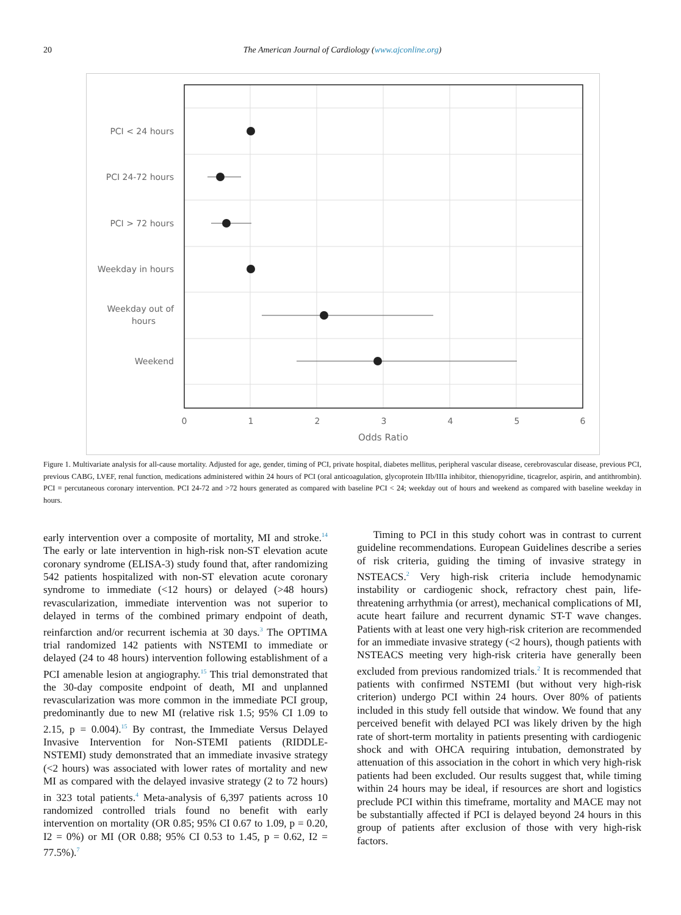20
The American Journal of Cardiology (www.ajconline.org)
PCI < 24 hours
PCI 24-72 hours
PCI > 72 hours
Weekday in hours
Weekday out of
hours
Weekend
0
1
2
3
4
5
6
Odds Ratio
Figure 1. Multivariate analysis for all-cause mortality. Adjusted for age, gender, timing of PCI, private hospital, diabetes mellitus, peripheral vascular disease, cerebrovascular disease, previous PCI, previous CABG, LVEF, renal function, medications administered within 24 hours of PCI (oral anticoagulation, glycoprotein IIb/IIIa inhibitor, thienopyridine, ticagrelor, aspirin, and antithrombin). PCI = percutaneous coronary intervention. PCI 24-72 and >72 hours generated as compared with baseline PCI < 24; weekday out of hours and weekend as compared with baseline weekday in hours.
early intervention over a composite of mortality, MI and stroke.<sup>14</sup> The early or late intervention in high-risk non-ST elevation acute coronary syndrome (ELISA-3) study found that, after randomizing 542 patients hospitalized with non-ST elevation acute coronary syndrome to immediate (<12 hours) or delayed (>48 hours) revascularization, immediate intervention was not superior to delayed in terms of the combined primary endpoint of death, reinfarction and/or recurrent ischemia at 30 days.<sup>3</sup> The OPTIMA trial randomized 142 patients with NSTEMI to immediate or delayed (24 to 48 hours) intervention following establishment of a PCI amenable lesion at angiography.<sup>15</sup> This trial demonstrated that the 30-day composite endpoint of death, MI and unplanned revascularization was more common in the immediate PCI group, predominantly due to new MI (relative risk 1.5; 95% CI 1.09 to 2.15, p = 0.004).<sup>15</sup> By contrast, the Immediate Versus Delayed Invasive Intervention for Non-STEMI patients (RIDDLE-NSTEMI) study demonstrated that an immediate invasive strategy (<2 hours) was associated with lower rates of mortality and new MI as compared with the delayed invasive strategy (2 to 72 hours) in 323 total patients.<sup>4</sup> Meta-analysis of 6,397 patients across 10 randomized controlled trials found no benefit with early intervention on mortality (OR 0.85; 95% CI 0.67 to 1.09, p = 0.20, I2 = 0%) or MI (OR 0.88; 95% CI 0.53 to 1.45, p = 0.62, I2 = 77.5%).<sup>7</sup>
Timing to PCI in this study cohort was in contrast to current guideline recommendations. European Guidelines describe a series of risk criteria, guiding the timing of invasive strategy in NSTEACS.<sup>2</sup> Very high-risk criteria include hemodynamic instability or cardiogenic shock, refractory chest pain, life-threatening arrhythmia (or arrest), mechanical complications of MI, acute heart failure and recurrent dynamic ST-T wave changes. Patients with at least one very high-risk criterion are recommended for an immediate invasive strategy (<2 hours), though patients with NSTEACS meeting very high-risk criteria have generally been excluded from previous randomized trials.<sup>2</sup> It is recommended that patients with confirmed NSTEMI (but without very high-risk criterion) undergo PCI within 24 hours. Over 80% of patients included in this study fell outside that window. We found that any perceived benefit with delayed PCI was likely driven by the high rate of short-term mortality in patients presenting with cardiogenic shock and with OHCA requiring intubation, demonstrated by attenuation of this association in the cohort in which very high-risk patients had been excluded. Our results suggest that, while timing within 24 hours may be ideal, if resources are short and logistics preclude PCI within this timeframe, mortality and MACE may not be substantially affected if PCI is delayed beyond 24 hours in this group of patients after exclusion of those with very high-risk factors.